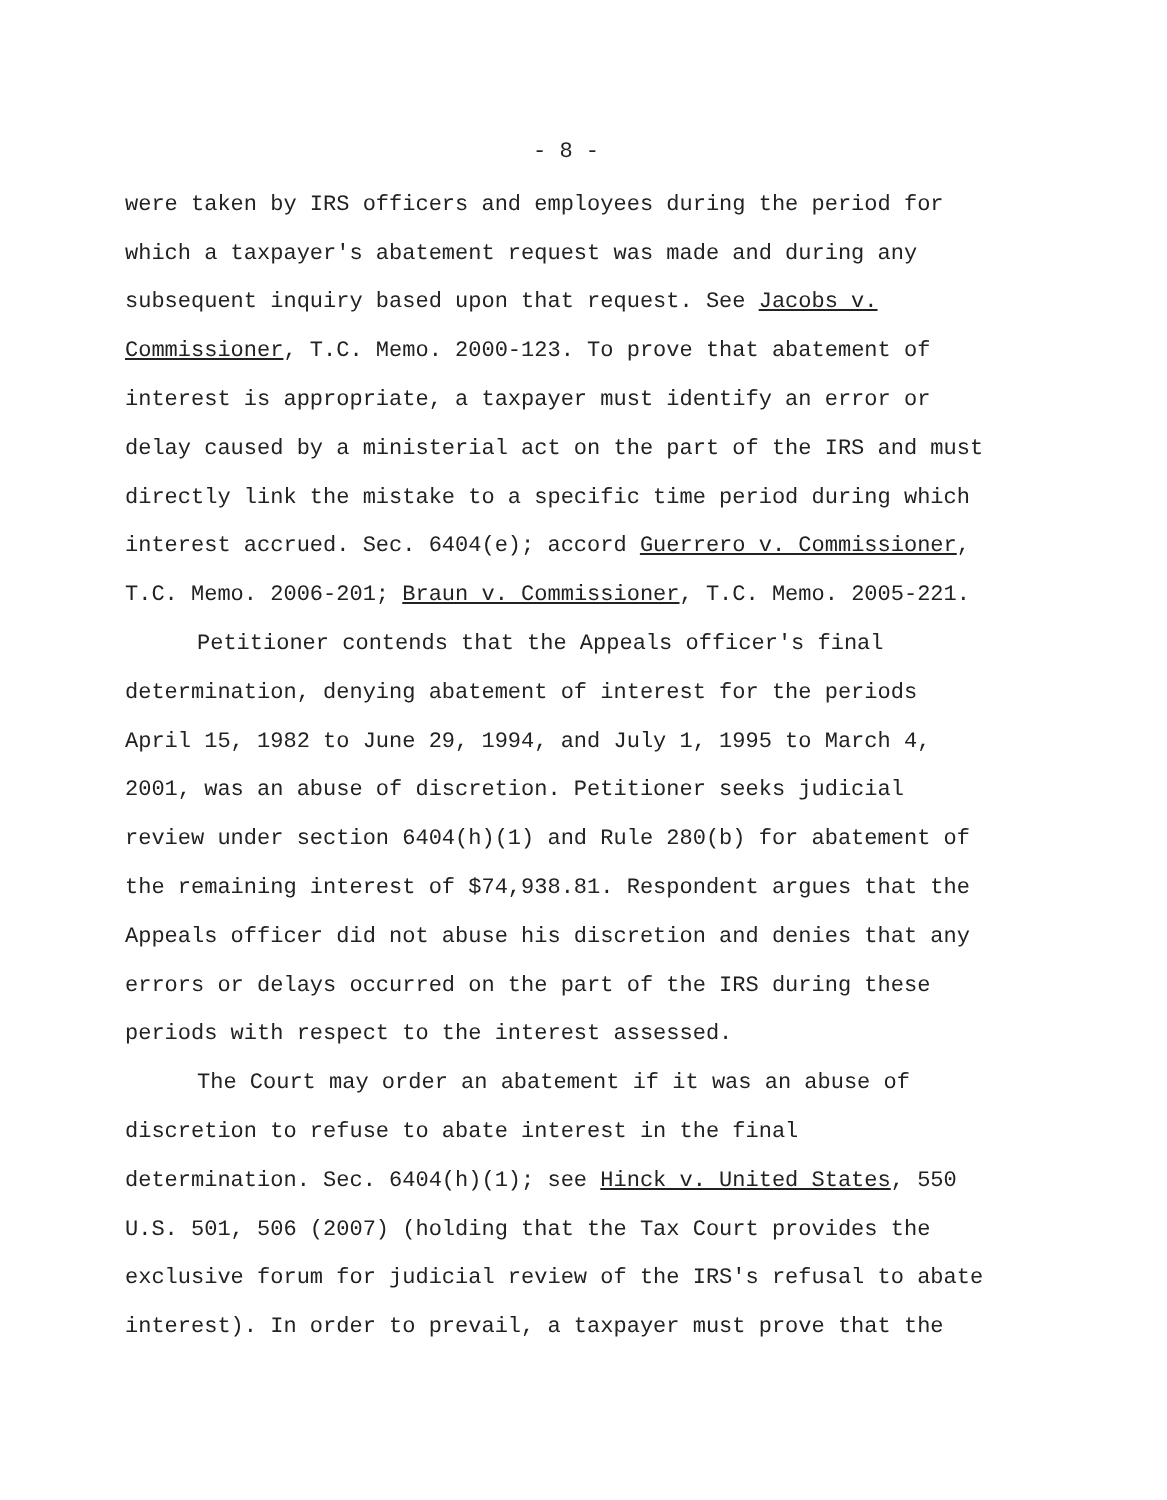- 8 -
were taken by IRS officers and employees during the period for
which a taxpayer's abatement request was made and during any
subsequent inquiry based upon that request. See Jacobs v.
Commissioner, T.C. Memo. 2000-123. To prove that abatement of
interest is appropriate, a taxpayer must identify an error or
delay caused by a ministerial act on the part of the IRS and must
directly link the mistake to a specific time period during which
interest accrued. Sec. 6404(e); accord Guerrero v. Commissioner,
T.C. Memo. 2006-201; Braun v. Commissioner, T.C. Memo. 2005-221.
Petitioner contends that the Appeals officer's final
determination, denying abatement of interest for the periods
April 15, 1982 to June 29, 1994, and July 1, 1995 to March 4,
2001, was an abuse of discretion. Petitioner seeks judicial
review under section 6404(h)(1) and Rule 280(b) for abatement of
the remaining interest of $74,938.81. Respondent argues that the
Appeals officer did not abuse his discretion and denies that any
errors or delays occurred on the part of the IRS during these
periods with respect to the interest assessed.
The Court may order an abatement if it was an abuse of
discretion to refuse to abate interest in the final
determination. Sec. 6404(h)(1); see Hinck v. United States, 550
U.S. 501, 506 (2007) (holding that the Tax Court provides the
exclusive forum for judicial review of the IRS's refusal to abate
interest). In order to prevail, a taxpayer must prove that the